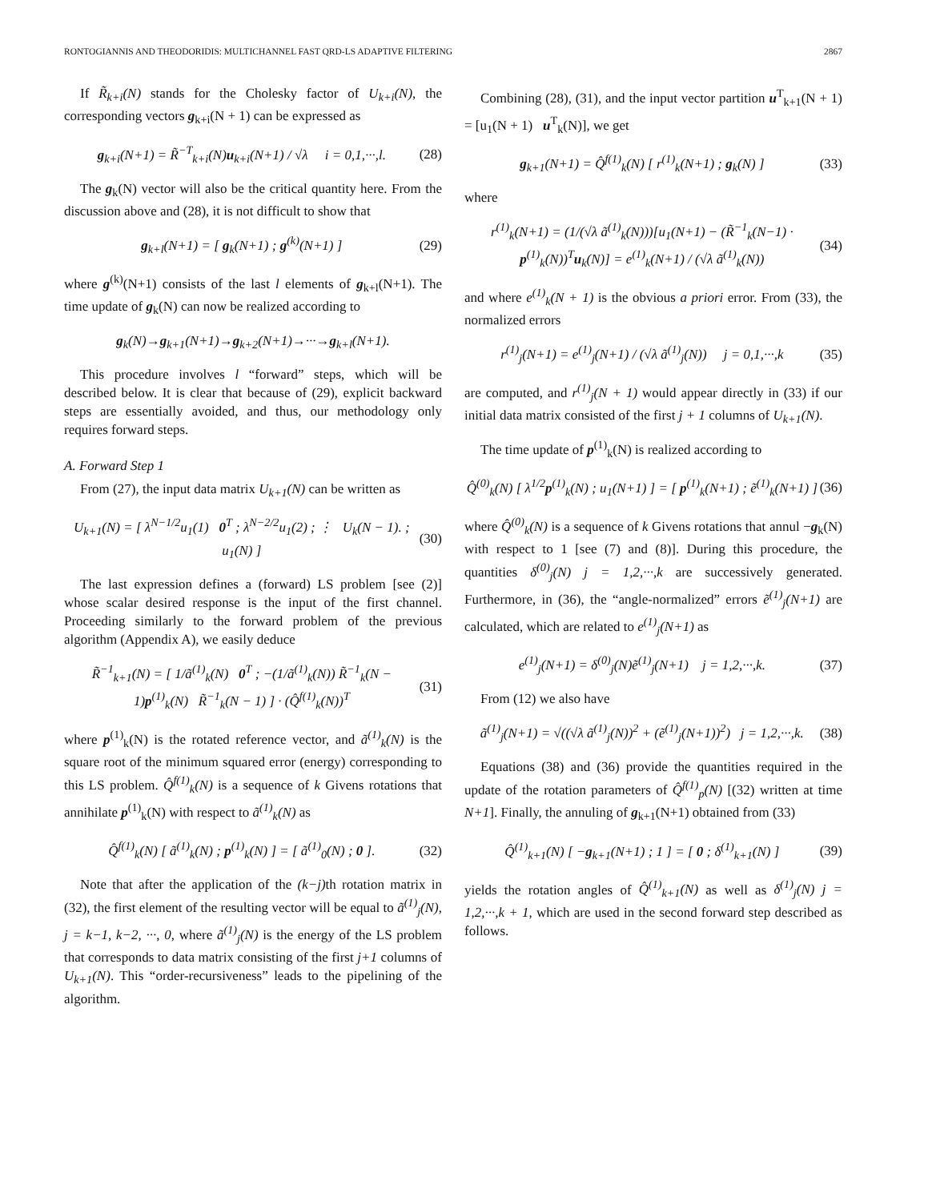RONTOGIANNIS AND THEODORIDIS: MULTICHANNEL FAST QRD-LS ADAPTIVE FILTERING 2867
If R̃<sub>k+i</sub>(N) stands for the Cholesky factor of U<sub>k+i</sub>(N), the corresponding vectors g<sub>k+i</sub>(N + 1) can be expressed as
g<sub>k+i</sub>(N+1) = R̃<sup>−T</sup><sub>k+i</sub>(N)u<sub>k+i</sub>(N+1) / √λ i = 0,1,···,l. (28)
The g<sub>k</sub>(N) vector will also be the critical quantity here. From the discussion above and (28), it is not difficult to show that
g<sub>k+l</sub>(N+1) = [ g<sub>k</sub>(N+1) ; g<sup>(k)</sup>(N+1) ] (29)
where g<sup>(k)</sup>(N+1) consists of the last l elements of g<sub>k+l</sub>(N+1). The time update of g<sub>k</sub>(N) can now be realized according to
g<sub>k</sub>(N)→g<sub>k+1</sub>(N+1)→g<sub>k+2</sub>(N+1)→···→g<sub>k+l</sub>(N+1).
This procedure involves l “forward” steps, which will be described below. It is clear that because of (29), explicit backward steps are essentially avoided, and thus, our methodology only requires forward steps.
A. Forward Step 1
From (27), the input data matrix U<sub>k+1</sub>(N) can be written as
U<sub>k+1</sub>(N) = [ λ<sup>N−1/2</sup>u<sub>1</sub>(1) 0<sup>T</sup> ; λ<sup>N−2/2</sup>u<sub>1</sub>(2) ; ⋮ U<sub>k</sub>(N − 1). ; u<sub>1</sub>(N) ] (30)
The last expression defines a (forward) LS problem [see (2)] whose scalar desired response is the input of the first channel. Proceeding similarly to the forward problem of the previous algorithm (Appendix A), we easily deduce
R̃<sup>−1</sup><sub>k+1</sub>(N) = [ 1/ã<sup>(1)</sup><sub>k</sub>(N) 0<sup>T</sup> ; −(1/ã<sup>(1)</sup><sub>k</sub>(N)) R̃<sup>−1</sup><sub>k</sub>(N − 1)p<sup>(1)</sup><sub>k</sub>(N) R̃<sup>−1</sup><sub>k</sub>(N − 1) ] · (Q̂<sup>f(1)</sup><sub>k</sub>(N))<sup>T</sup> (31)
where p<sup>(1)</sup><sub>k</sub>(N) is the rotated reference vector, and ã<sup>(1)</sup><sub>k</sub>(N) is the square root of the minimum squared error (energy) corresponding to this LS problem. Q̂<sup>f(1)</sup><sub>k</sub>(N) is a sequence of k Givens rotations that annihilate p<sup>(1)</sup><sub>k</sub>(N) with respect to ã<sup>(1)</sup><sub>k</sub>(N) as
Q̂<sup>f(1)</sup><sub>k</sub>(N) [ ã<sup>(1)</sup><sub>k</sub>(N) ; p<sup>(1)</sup><sub>k</sub>(N) ] = [ ã<sup>(1)</sup><sub>0</sub>(N) ; 0 ]. (32)
Note that after the application of the (k−j) th rotation matrix in (32), the first element of the resulting vector will be equal to ã<sup>(1)</sup><sub>j</sub>(N), j = k−1, k−2, ···, 0, where ã<sup>(1)</sup><sub>j</sub>(N) is the energy of the LS problem that corresponds to data matrix consisting of the first j+1 columns of U<sub>k+1</sub>(N). This “order-recursiveness” leads to the pipelining of the algorithm.
Combining (28), (31), and the input vector partition u<sup>T</sup><sub>k+1</sub>(N + 1) = [u<sub>1</sub>(N + 1) u<sup>T</sup><sub>k</sub>(N)], we get
g<sub>k+1</sub>(N+1) = Q̂<sup>f(1)</sup><sub>k</sub>(N) [ r<sup>(1)</sup><sub>k</sub>(N+1) ; g<sub>k</sub>(N) ] (33)
where
r<sup>(1)</sup><sub>k</sub>(N+1) = (1/(√λ ã<sup>(1)</sup><sub>k</sub>(N)))[u<sub>1</sub>(N+1) − (R̃<sup>−1</sup><sub>k</sub>(N−1) · p<sup>(1)</sup><sub>k</sub>(N))<sup>T</sup>u<sub>k</sub>(N)] = e<sup>(1)</sup><sub>k</sub>(N+1) / (√λ ã<sup>(1)</sup><sub>k</sub>(N)) (34)
and where e<sup>(1)</sup><sub>k</sub>(N + 1) is the obvious a priori error. From (33), the normalized errors
r<sup>(1)</sup><sub>j</sub>(N+1) = e<sup>(1)</sup><sub>j</sub>(N+1) / (√λ ã<sup>(1)</sup><sub>j</sub>(N)) j = 0,1,···,k (35)
are computed, and r<sup>(1)</sup><sub>j</sub>(N + 1) would appear directly in (33) if our initial data matrix consisted of the first j + 1 columns of U<sub>k+1</sub>(N).
The time update of p<sup>(1)</sup><sub>k</sub>(N) is realized according to
Q̂<sup>(0)</sup><sub>k</sub>(N) [ λ<sup>1/2</sup>p<sup>(1)</sup><sub>k</sub>(N) ; u<sub>1</sub>(N+1) ] = [ p<sup>(1)</sup><sub>k</sub>(N+1) ; ẽ<sup>(1)</sup><sub>k</sub>(N+1) ] (36)
where Q̂<sup>(0)</sup><sub>k</sub>(N) is a sequence of k Givens rotations that annul −g<sub>k</sub>(N) with respect to 1 [see (7) and (8)]. During this procedure, the quantities δ<sup>(0)</sup><sub>j</sub>(N) j = 1,2,···,k are successively generated. Furthermore, in (36), the “angle-normalized” errors ẽ<sup>(1)</sup><sub>j</sub>(N+1) are calculated, which are related to e<sup>(1)</sup><sub>j</sub>(N+1) as
e<sup>(1)</sup><sub>j</sub>(N+1) = δ<sup>(0)</sup><sub>j</sub>(N)ẽ<sup>(1)</sup><sub>j</sub>(N+1) j = 1,2,···,k. (37)
From (12) we also have
ã<sup>(1)</sup><sub>j</sub>(N+1) = √((√λ ã<sup>(1)</sup><sub>j</sub>(N))<sup>2</sup> + (ẽ<sup>(1)</sup><sub>j</sub>(N+1))<sup>2</sup>) j = 1,2,···,k. (38)
Equations (38) and (36) provide the quantities required in the update of the rotation parameters of Q̂<sup>f(1)</sup><sub>p</sub>(N) [(32) written at time N+1]. Finally, the annuling of g<sub>k+1</sub>(N+1) obtained from (33)
Q̂<sup>(1)</sup><sub>k+1</sub>(N) [ −g<sub>k+1</sub>(N+1) ; 1 ] = [ 0 ; δ<sup>(1)</sup><sub>k+1</sub>(N) ] (39)
yields the rotation angles of Q̂<sup>(1)</sup><sub>k+1</sub>(N) as well as δ<sup>(1)</sup><sub>j</sub>(N) j = 1,2,···,k + 1, which are used in the second forward step described as follows.